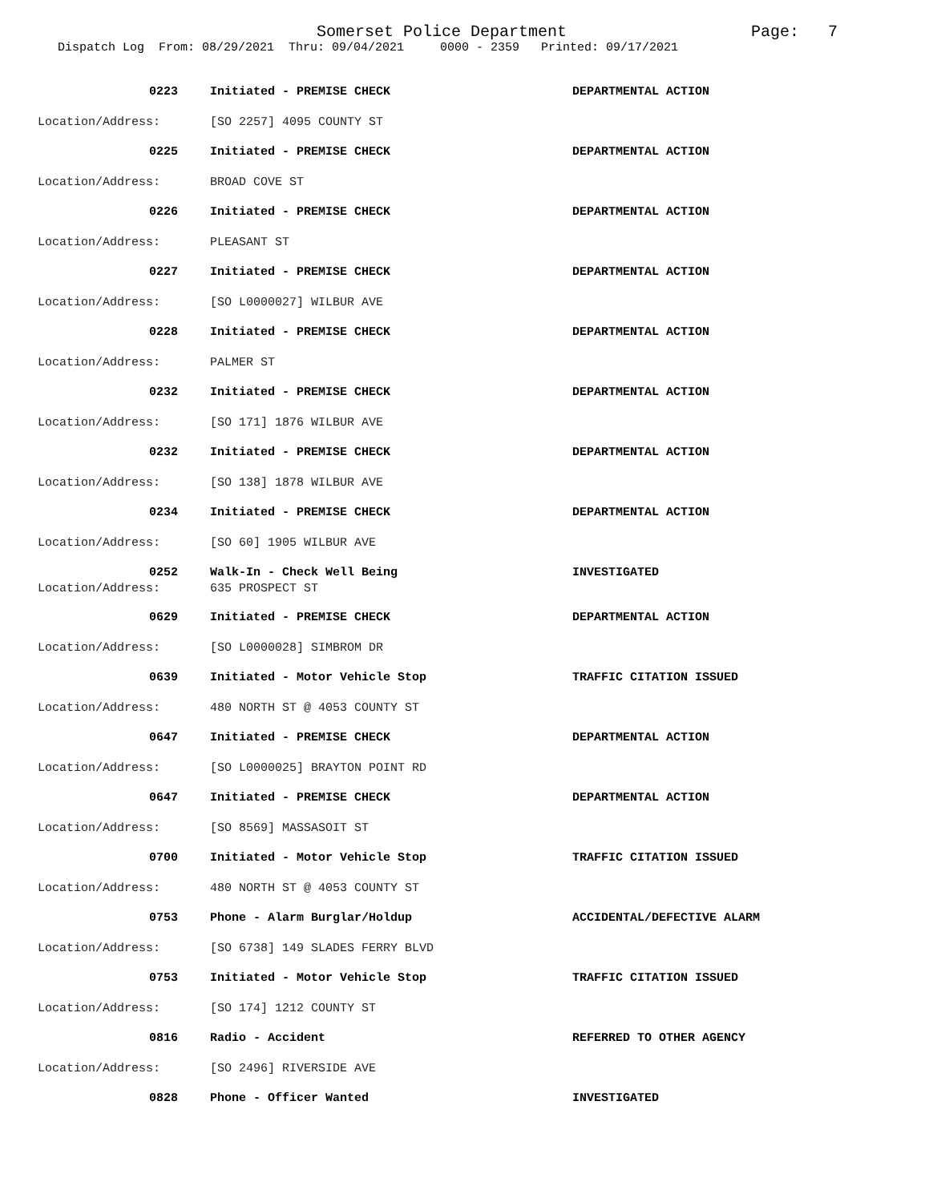Somerset Police Department Page: 7
Dispatch Log From: 08/29/2021 Thru: 09/04/2021 0000 - 2359 Printed: 09/17/2021
0223 Initiated - PREMISE CHECK DEPARTMENTAL ACTION
Location/Address: [SO 2257] 4095 COUNTY ST
0225 Initiated - PREMISE CHECK DEPARTMENTAL ACTION
Location/Address: BROAD COVE ST
0226 Initiated - PREMISE CHECK DEPARTMENTAL ACTION
Location/Address: PLEASANT ST
0227 Initiated - PREMISE CHECK DEPARTMENTAL ACTION
Location/Address: [SO L0000027] WILBUR AVE
0228 Initiated - PREMISE CHECK DEPARTMENTAL ACTION
Location/Address: PALMER ST
0232 Initiated - PREMISE CHECK DEPARTMENTAL ACTION
Location/Address: [SO 171] 1876 WILBUR AVE
0232 Initiated - PREMISE CHECK DEPARTMENTAL ACTION
Location/Address: [SO 138] 1878 WILBUR AVE
0234 Initiated - PREMISE CHECK DEPARTMENTAL ACTION
Location/Address: [SO 60] 1905 WILBUR AVE
0252 Walk-In - Check Well Being INVESTIGATED
Location/Address: 635 PROSPECT ST
0629 Initiated - PREMISE CHECK DEPARTMENTAL ACTION
Location/Address: [SO L0000028] SIMBROM DR
0639 Initiated - Motor Vehicle Stop TRAFFIC CITATION ISSUED
Location/Address: 480 NORTH ST @ 4053 COUNTY ST
0647 Initiated - PREMISE CHECK DEPARTMENTAL ACTION
Location/Address: [SO L0000025] BRAYTON POINT RD
0647 Initiated - PREMISE CHECK DEPARTMENTAL ACTION
Location/Address: [SO 8569] MASSASOIT ST
0700 Initiated - Motor Vehicle Stop TRAFFIC CITATION ISSUED
Location/Address: 480 NORTH ST @ 4053 COUNTY ST
0753 Phone - Alarm Burglar/Holdup ACCIDENTAL/DEFECTIVE ALARM
Location/Address: [SO 6738] 149 SLADES FERRY BLVD
0753 Initiated - Motor Vehicle Stop TRAFFIC CITATION ISSUED
Location/Address: [SO 174] 1212 COUNTY ST
0816 Radio - Accident REFERRED TO OTHER AGENCY
Location/Address: [SO 2496] RIVERSIDE AVE
0828 Phone - Officer Wanted INVESTIGATED